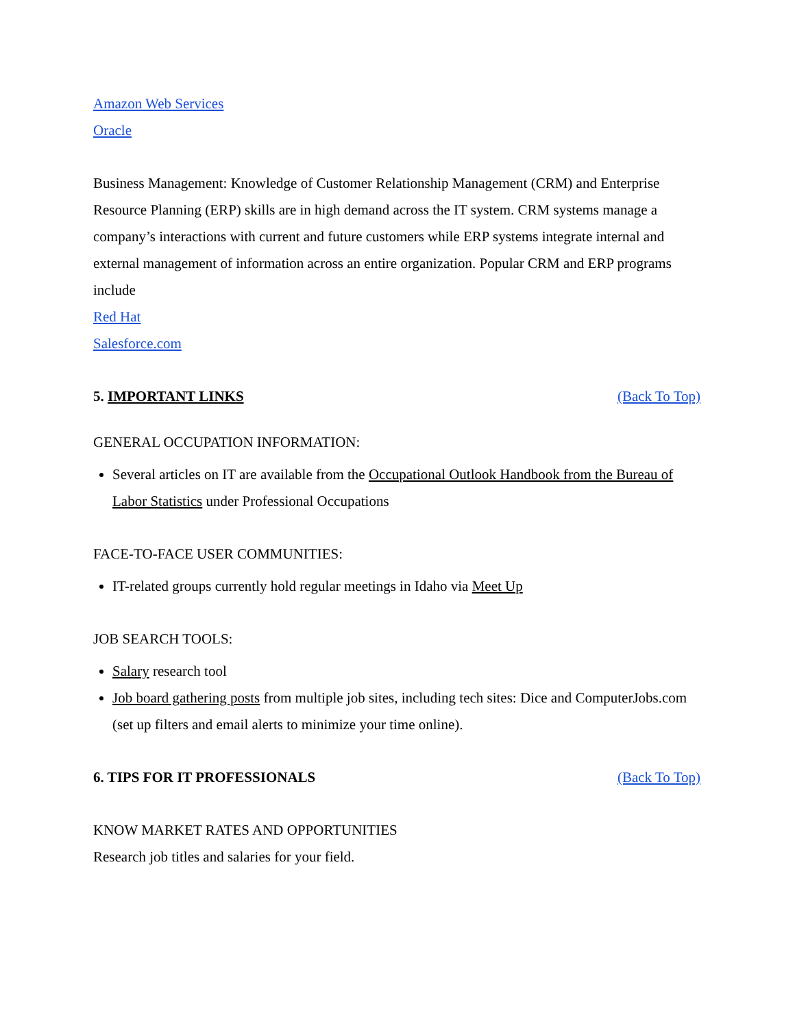Amazon Web Services
Oracle
Business Management: Knowledge of Customer Relationship Management (CRM) and Enterprise Resource Planning (ERP) skills are in high demand across the IT system. CRM systems manage a company’s interactions with current and future customers while ERP systems integrate internal and external management of information across an entire organization. Popular CRM and ERP programs include
Red Hat
Salesforce.com
5. IMPORTANT LINKS (Back To Top)
GENERAL OCCUPATION INFORMATION:
Several articles on IT are available from the Occupational Outlook Handbook from the Bureau of Labor Statistics under Professional Occupations
FACE-TO-FACE USER COMMUNITIES:
IT-related groups currently hold regular meetings in Idaho via Meet Up
JOB SEARCH TOOLS:
Salary research tool
Job board gathering posts from multiple job sites, including tech sites: Dice and ComputerJobs.com (set up filters and email alerts to minimize your time online).
6. TIPS FOR IT PROFESSIONALS (Back To Top)
KNOW MARKET RATES AND OPPORTUNITIES
Research job titles and salaries for your field.